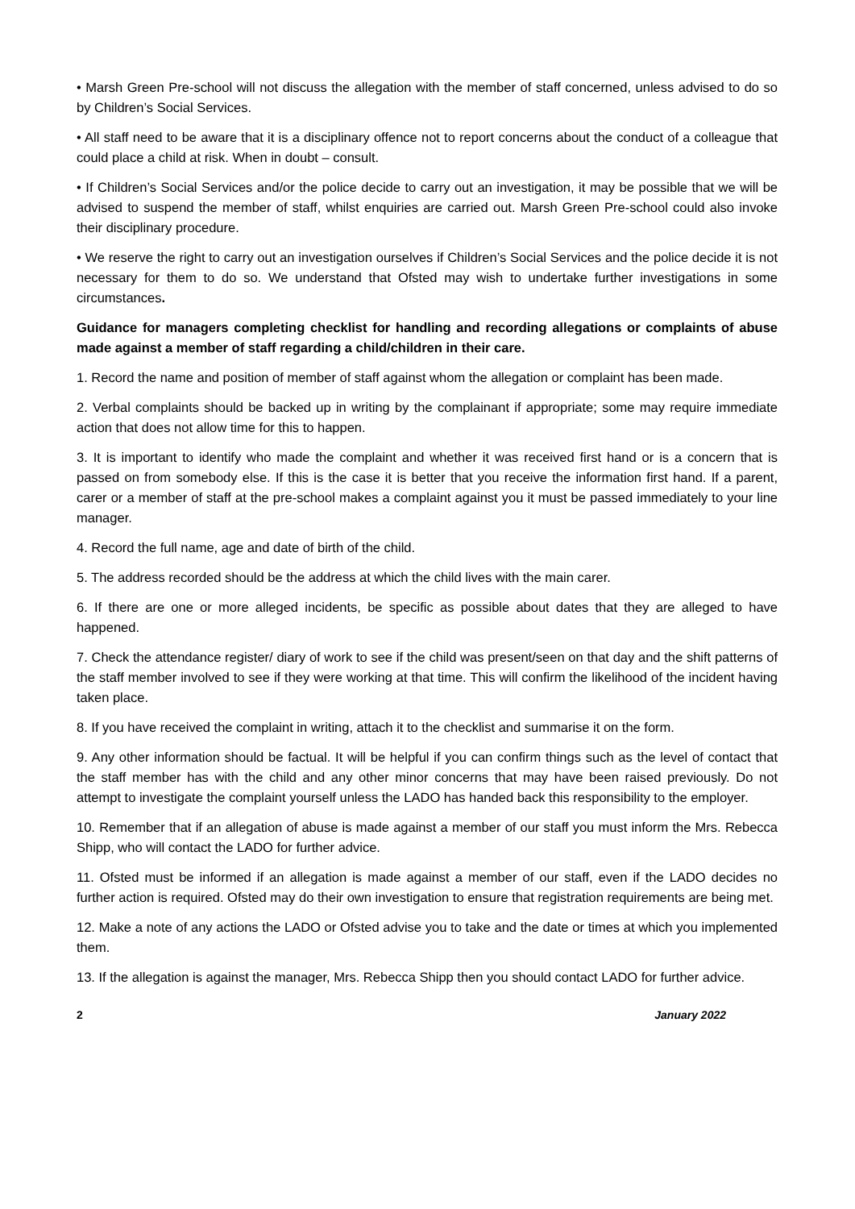• Marsh Green Pre-school will not discuss the allegation with the member of staff concerned, unless advised to do so by Children’s Social Services.
• All staff need to be aware that it is a disciplinary offence not to report concerns about the conduct of a colleague that could place a child at risk. When in doubt – consult.
• If Children’s Social Services and/or the police decide to carry out an investigation, it may be possible that we will be advised to suspend the member of staff, whilst enquiries are carried out. Marsh Green Pre-school could also invoke their disciplinary procedure.
• We reserve the right to carry out an investigation ourselves if Children’s Social Services and the police decide it is not necessary for them to do so. We understand that Ofsted may wish to undertake further investigations in some circumstances.
Guidance for managers completing checklist for handling and recording allegations or complaints of abuse made against a member of staff regarding a child/children in their care.
1. Record the name and position of member of staff against whom the allegation or complaint has been made.
2. Verbal complaints should be backed up in writing by the complainant if appropriate; some may require immediate action that does not allow time for this to happen.
3. It is important to identify who made the complaint and whether it was received first hand or is a concern that is passed on from somebody else. If this is the case it is better that you receive the information first hand. If a parent, carer or a member of staff at the pre-school makes a complaint against you it must be passed immediately to your line manager.
4. Record the full name, age and date of birth of the child.
5. The address recorded should be the address at which the child lives with the main carer.
6. If there are one or more alleged incidents, be specific as possible about dates that they are alleged to have happened.
7. Check the attendance register/ diary of work to see if the child was present/seen on that day and the shift patterns of the staff member involved to see if they were working at that time. This will confirm the likelihood of the incident having taken place.
8. If you have received the complaint in writing, attach it to the checklist and summarise it on the form.
9. Any other information should be factual. It will be helpful if you can confirm things such as the level of contact that the staff member has with the child and any other minor concerns that may have been raised previously. Do not attempt to investigate the complaint yourself unless the LADO has handed back this responsibility to the employer.
10. Remember that if an allegation of abuse is made against a member of our staff you must inform the Mrs. Rebecca Shipp, who will contact the LADO for further advice.
11. Ofsted must be informed if an allegation is made against a member of our staff, even if the LADO decides no further action is required. Ofsted may do their own investigation to ensure that registration requirements are being met.
12. Make a note of any actions the LADO or Ofsted advise you to take and the date or times at which you implemented them.
13. If the allegation is against the manager, Mrs. Rebecca Shipp then you should contact LADO for further advice.
2 January 2022